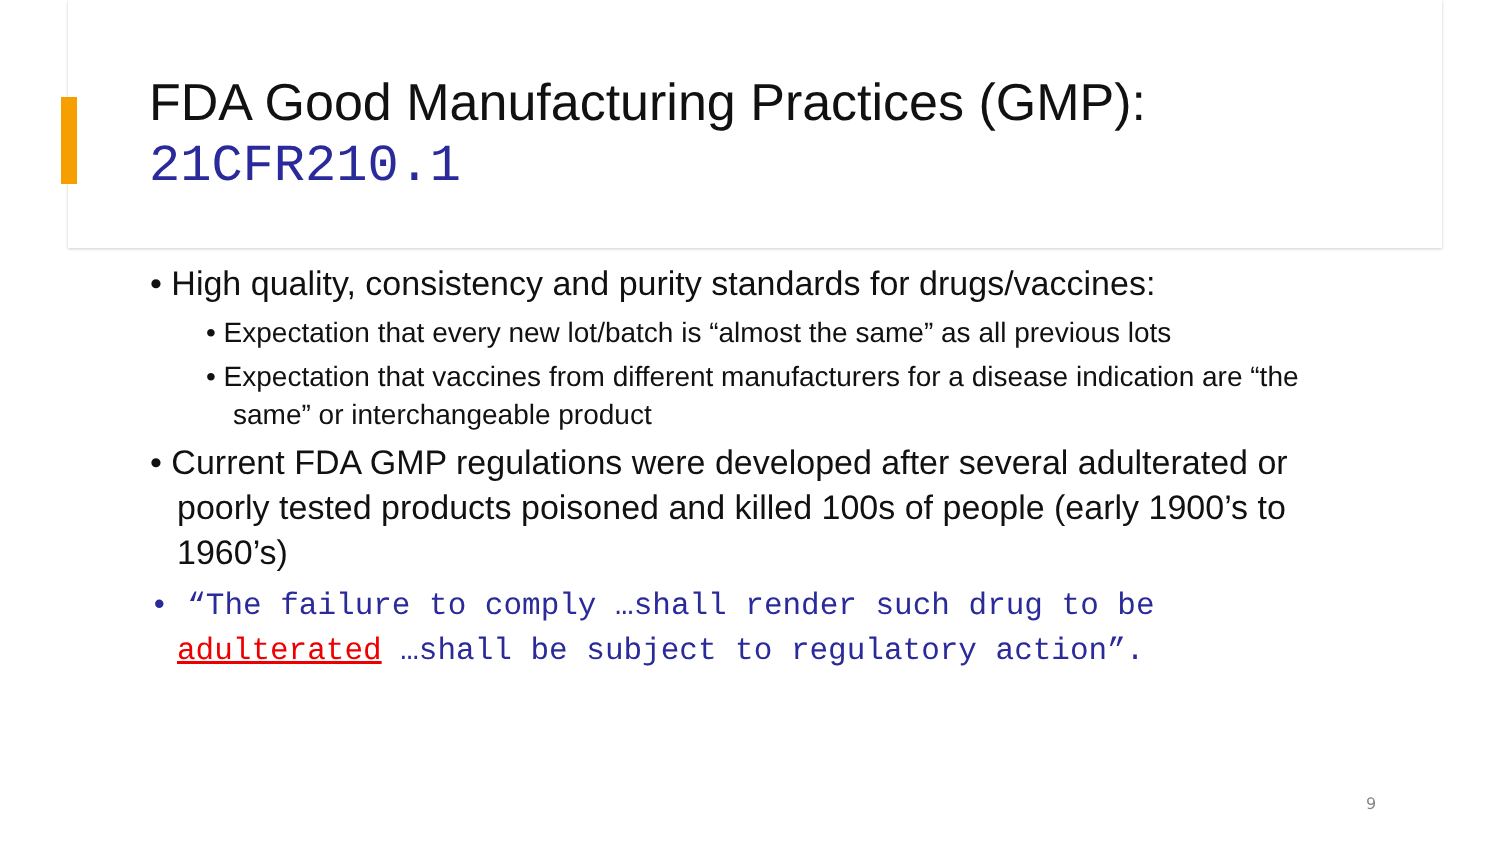FDA Good Manufacturing Practices (GMP):
21CFR210.1
• High quality, consistency and purity standards for drugs/vaccines:
• Expectation that every new lot/batch is “almost the same” as all previous lots
• Expectation that vaccines from different manufacturers for a disease indication are “the same” or interchangeable product
• Current FDA GMP regulations were developed after several adulterated or poorly tested products poisoned and killed 100s of people (early 1900’s to 1960’s)
• “The failure to comply …shall render such drug to be adulterated …shall be subject to regulatory action”.
9